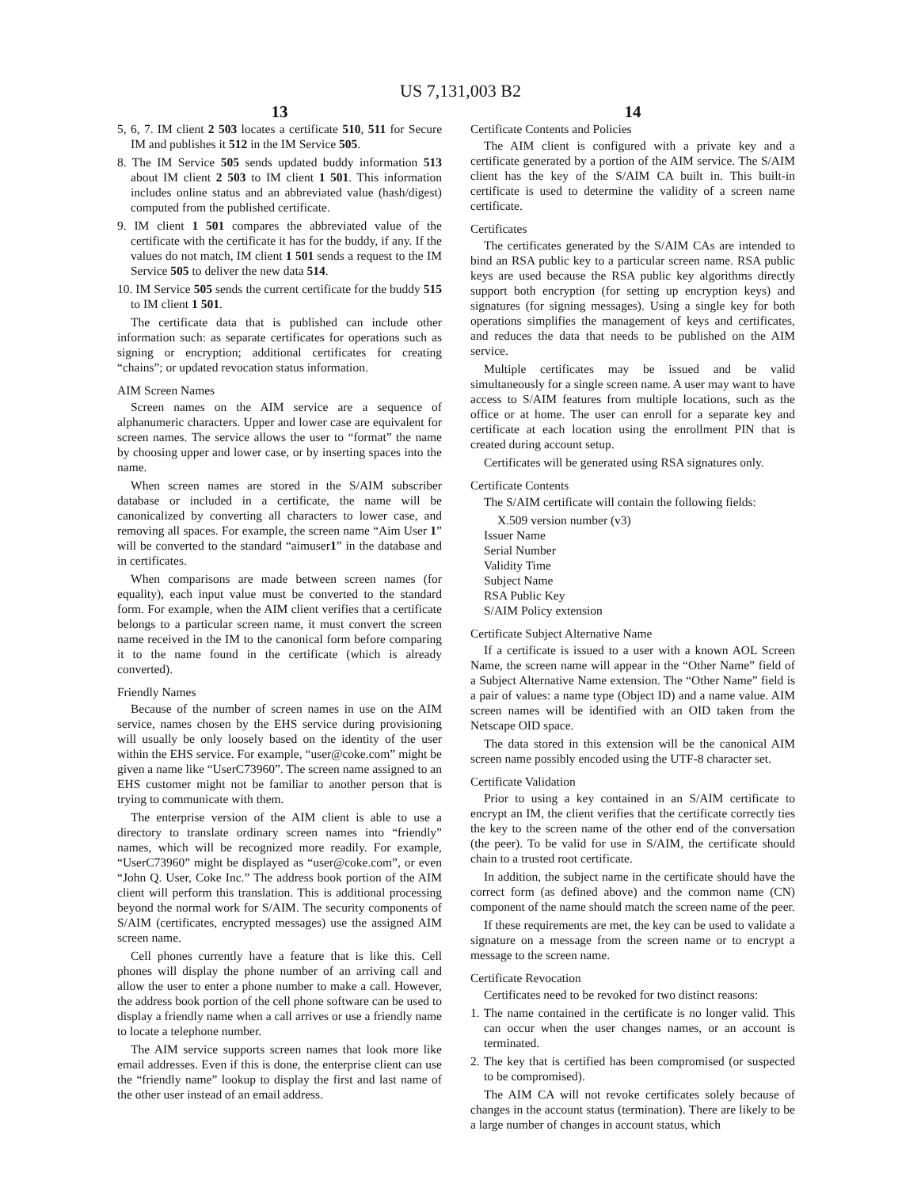US 7,131,003 B2
13
5, 6, 7. IM client 2 503 locates a certificate 510, 511 for Secure IM and publishes it 512 in the IM Service 505.
8. The IM Service 505 sends updated buddy information 513 about IM client 2 503 to IM client 1 501. This information includes online status and an abbreviated value (hash/digest) computed from the published certificate.
9. IM client 1 501 compares the abbreviated value of the certificate with the certificate it has for the buddy, if any. If the values do not match, IM client 1 501 sends a request to the IM Service 505 to deliver the new data 514.
10. IM Service 505 sends the current certificate for the buddy 515 to IM client 1 501.
The certificate data that is published can include other information such: as separate certificates for operations such as signing or encryption; additional certificates for creating “chains”; or updated revocation status information.
AIM Screen Names
Screen names on the AIM service are a sequence of alphanumeric characters. Upper and lower case are equivalent for screen names. The service allows the user to “format” the name by choosing upper and lower case, or by inserting spaces into the name.
When screen names are stored in the S/AIM subscriber database or included in a certificate, the name will be canonicalized by converting all characters to lower case, and removing all spaces. For example, the screen name “Aim User 1” will be converted to the standard “aimuser1” in the database and in certificates.
When comparisons are made between screen names (for equality), each input value must be converted to the standard form. For example, when the AIM client verifies that a certificate belongs to a particular screen name, it must convert the screen name received in the IM to the canonical form before comparing it to the name found in the certificate (which is already converted).
Friendly Names
Because of the number of screen names in use on the AIM service, names chosen by the EHS service during provisioning will usually be only loosely based on the identity of the user within the EHS service. For example, “user@coke.com” might be given a name like “UserC73960”. The screen name assigned to an EHS customer might not be familiar to another person that is trying to communicate with them.
The enterprise version of the AIM client is able to use a directory to translate ordinary screen names into “friendly” names, which will be recognized more readily. For example, “UserC73960” might be displayed as “user@coke.com”, or even “John Q. User, Coke Inc.” The address book portion of the AIM client will perform this translation. This is additional processing beyond the normal work for S/AIM. The security components of S/AIM (certificates, encrypted messages) use the assigned AIM screen name.
Cell phones currently have a feature that is like this. Cell phones will display the phone number of an arriving call and allow the user to enter a phone number to make a call. However, the address book portion of the cell phone software can be used to display a friendly name when a call arrives or use a friendly name to locate a telephone number.
The AIM service supports screen names that look more like email addresses. Even if this is done, the enterprise client can use the “friendly name” lookup to display the first and last name of the other user instead of an email address.
14
Certificate Contents and Policies
The AIM client is configured with a private key and a certificate generated by a portion of the AIM service. The S/AIM client has the key of the S/AIM CA built in. This built-in certificate is used to determine the validity of a screen name certificate.
Certificates
The certificates generated by the S/AIM CAs are intended to bind an RSA public key to a particular screen name. RSA public keys are used because the RSA public key algorithms directly support both encryption (for setting up encryption keys) and signatures (for signing messages). Using a single key for both operations simplifies the management of keys and certificates, and reduces the data that needs to be published on the AIM service.
Multiple certificates may be issued and be valid simultaneously for a single screen name. A user may want to have access to S/AIM features from multiple locations, such as the office or at home. The user can enroll for a separate key and certificate at each location using the enrollment PIN that is created during account setup.
Certificates will be generated using RSA signatures only.
Certificate Contents
The S/AIM certificate will contain the following fields:
X.509 version number (v3)
Issuer Name
Serial Number
Validity Time
Subject Name
RSA Public Key
S/AIM Policy extension
Certificate Subject Alternative Name
If a certificate is issued to a user with a known AOL Screen Name, the screen name will appear in the “Other Name” field of a Subject Alternative Name extension. The “Other Name” field is a pair of values: a name type (Object ID) and a name value. AIM screen names will be identified with an OID taken from the Netscape OID space.
The data stored in this extension will be the canonical AIM screen name possibly encoded using the UTF-8 character set.
Certificate Validation
Prior to using a key contained in an S/AIM certificate to encrypt an IM, the client verifies that the certificate correctly ties the key to the screen name of the other end of the conversation (the peer). To be valid for use in S/AIM, the certificate should chain to a trusted root certificate.
In addition, the subject name in the certificate should have the correct form (as defined above) and the common name (CN) component of the name should match the screen name of the peer.
If these requirements are met, the key can be used to validate a signature on a message from the screen name or to encrypt a message to the screen name.
Certificate Revocation
Certificates need to be revoked for two distinct reasons:
1. The name contained in the certificate is no longer valid. This can occur when the user changes names, or an account is terminated.
2. The key that is certified has been compromised (or suspected to be compromised).
The AIM CA will not revoke certificates solely because of changes in the account status (termination). There are likely to be a large number of changes in account status, which